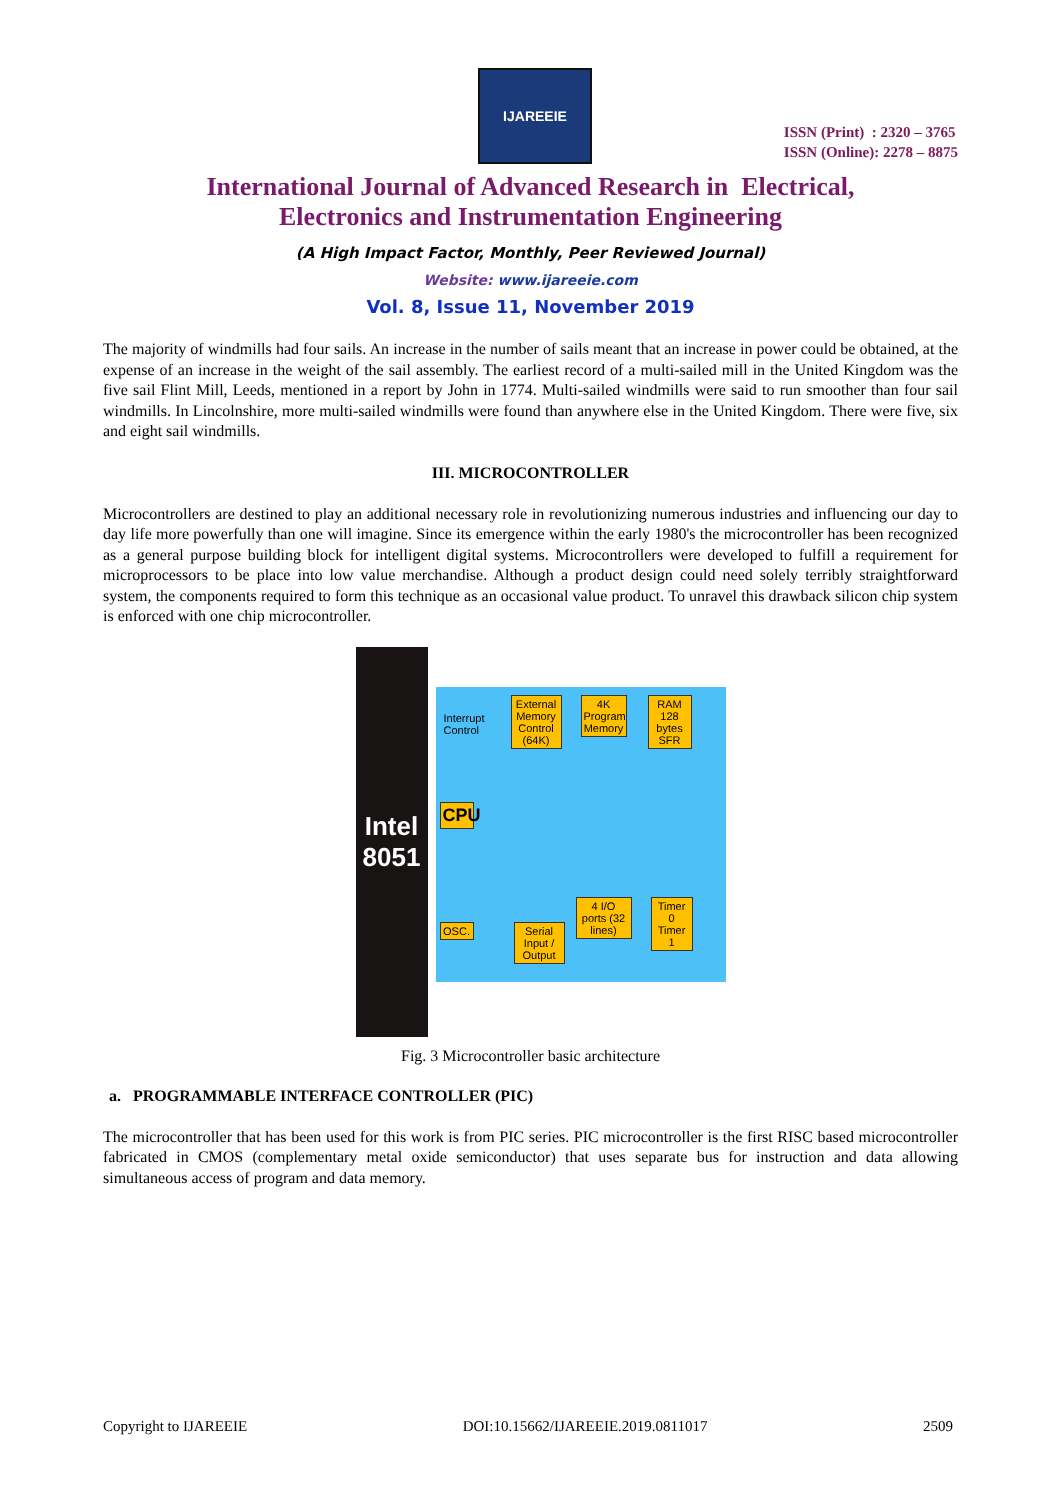IJAREEIE
ISSN (Print) : 2320 – 3765
ISSN (Online): 2278 – 8875
International Journal of Advanced Research in Electrical,
Electronics and Instrumentation Engineering
(A High Impact Factor, Monthly, Peer Reviewed Journal)
Website: www.ijareeie.com
Vol. 8, Issue 11, November 2019
The majority of windmills had four sails. An increase in the number of sails meant that an increase in power could be obtained, at the expense of an increase in the weight of the sail assembly. The earliest record of a multi-sailed mill in the United Kingdom was the five sail Flint Mill, Leeds, mentioned in a report by John in 1774. Multi-sailed windmills were said to run smoother than four sail windmills. In Lincolnshire, more multi-sailed windmills were found than anywhere else in the United Kingdom. There were five, six and eight sail windmills.
III. MICROCONTROLLER
Microcontrollers are destined to play an additional necessary role in revolutionizing numerous industries and influencing our day to day life more powerfully than one will imagine. Since its emergence within the early 1980's the microcontroller has been recognized as a general purpose building block for intelligent digital systems. Microcontrollers were developed to fulfill a requirement for microprocessors to be place into low value merchandise. Although a product design could need solely terribly straightforward system, the components required to form this technique as an occasional value product. To unravel this drawback silicon chip system is enforced with one chip microcontroller.
Intel
8051
Interrupt
Control
External Memory Control (64K)
4K Program Memory
RAM 128 bytes SFR
CPU
OSC.
Serial Input / Output
4 I/O ports (32 lines)
Timer 0 Timer 1
Fig. 3 Microcontroller basic architecture
a. PROGRAMMABLE INTERFACE CONTROLLER (PIC)
The microcontroller that has been used for this work is from PIC series. PIC microcontroller is the first RISC based microcontroller fabricated in CMOS (complementary metal oxide semiconductor) that uses separate bus for instruction and data allowing simultaneous access of program and data memory.
Copyright to IJAREEIE DOI:10.15662/IJAREEIE.2019.0811017 2509